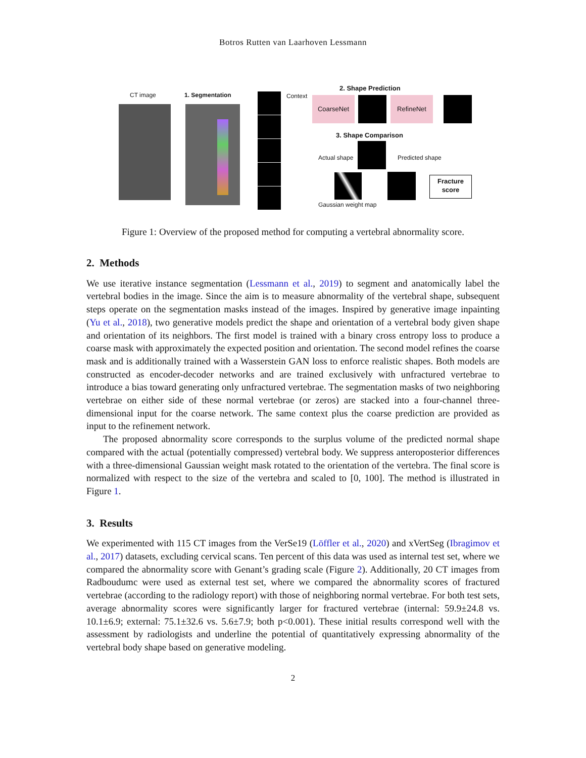Botros Rutten van Laarhoven Lessmann
CT image 1. Segmentation Context
2. Shape Prediction
CoarseNet RefineNet
3. Shape Comparison
Actual shape Predicted shape
Fracture
score
Gaussian weight map
Figure 1: Overview of the proposed method for computing a vertebral abnormality score.
2. Methods
We use iterative instance segmentation (Lessmann et al., 2019) to segment and anatomically label the vertebral bodies in the image. Since the aim is to measure abnormality of the vertebral shape, subsequent steps operate on the segmentation masks instead of the images. Inspired by generative image inpainting (Yu et al., 2018), two generative models predict the shape and orientation of a vertebral body given shape and orientation of its neighbors. The first model is trained with a binary cross entropy loss to produce a coarse mask with approximately the expected position and orientation. The second model refines the coarse mask and is additionally trained with a Wasserstein GAN loss to enforce realistic shapes. Both models are constructed as encoder-decoder networks and are trained exclusively with unfractured vertebrae to introduce a bias toward generating only unfractured vertebrae. The segmentation masks of two neighboring vertebrae on either side of these normal vertebrae (or zeros) are stacked into a four-channel three-dimensional input for the coarse network. The same context plus the coarse prediction are provided as input to the refinement network.
The proposed abnormality score corresponds to the surplus volume of the predicted normal shape compared with the actual (potentially compressed) vertebral body. We suppress anteroposterior differences with a three-dimensional Gaussian weight mask rotated to the orientation of the vertebra. The final score is normalized with respect to the size of the vertebra and scaled to [0, 100]. The method is illustrated in Figure 1.
3. Results
We experimented with 115 CT images from the VerSe19 (Löffler et al., 2020) and xVertSeg (Ibragimov et al., 2017) datasets, excluding cervical scans. Ten percent of this data was used as internal test set, where we compared the abnormality score with Genant’s grading scale (Figure 2). Additionally, 20 CT images from Radboudumc were used as external test set, where we compared the abnormality scores of fractured vertebrae (according to the radiology report) with those of neighboring normal vertebrae. For both test sets, average abnormality scores were significantly larger for fractured vertebrae (internal: 59.9±24.8 vs. 10.1±6.9; external: 75.1±32.6 vs. 5.6±7.9; both p<0.001). These initial results correspond well with the assessment by radiologists and underline the potential of quantitatively expressing abnormality of the vertebral body shape based on generative modeling.
2